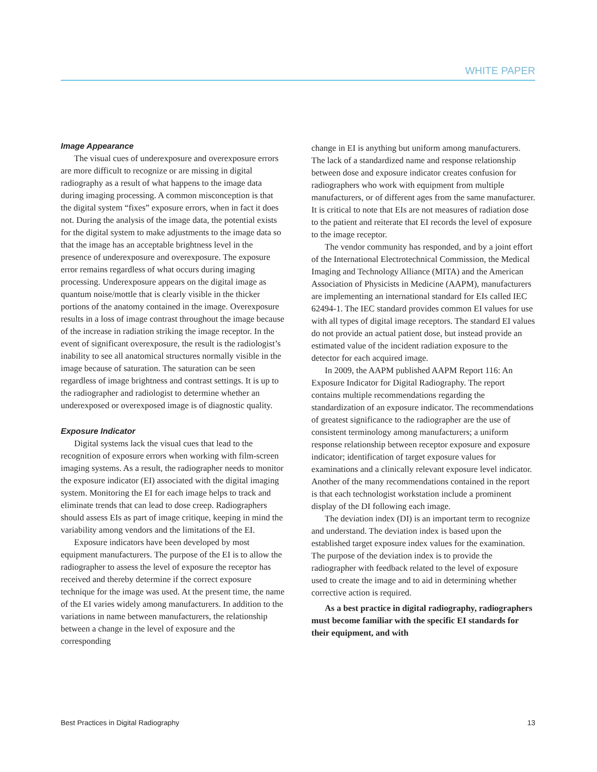WHITE PAPER
Image Appearance
The visual cues of underexposure and overexposure errors are more difficult to recognize or are missing in digital radiography as a result of what happens to the image data during imaging processing. A common misconception is that the digital system “fixes” exposure errors, when in fact it does not. During the analysis of the image data, the potential exists for the digital system to make adjustments to the image data so that the image has an acceptable brightness level in the presence of underexposure and overexposure. The exposure error remains regardless of what occurs during imaging processing. Underexposure appears on the digital image as quantum noise/mottle that is clearly visible in the thicker portions of the anatomy contained in the image. Overexposure results in a loss of image contrast throughout the image because of the increase in radiation striking the image receptor. In the event of significant overexposure, the result is the radiologist’s inability to see all anatomical structures normally visible in the image because of saturation. The saturation can be seen regardless of image brightness and contrast settings. It is up to the radiographer and radiologist to determine whether an underexposed or overexposed image is of diagnostic quality.
Exposure Indicator
Digital systems lack the visual cues that lead to the recognition of exposure errors when working with film-screen imaging systems. As a result, the radiographer needs to monitor the exposure indicator (EI) associated with the digital imaging system. Monitoring the EI for each image helps to track and eliminate trends that can lead to dose creep. Radiographers should assess EIs as part of image critique, keeping in mind the variability among vendors and the limitations of the EI.
Exposure indicators have been developed by most equipment manufacturers. The purpose of the EI is to allow the radiographer to assess the level of exposure the receptor has received and thereby determine if the correct exposure technique for the image was used. At the present time, the name of the EI varies widely among manufacturers. In addition to the variations in name between manufacturers, the relationship between a change in the level of exposure and the corresponding
change in EI is anything but uniform among manufacturers. The lack of a standardized name and response relationship between dose and exposure indicator creates confusion for radiographers who work with equipment from multiple manufacturers, or of different ages from the same manufacturer. It is critical to note that EIs are not measures of radiation dose to the patient and reiterate that EI records the level of exposure to the image receptor.
The vendor community has responded, and by a joint effort of the International Electrotechnical Commission, the Medical Imaging and Technology Alliance (MITA) and the American Association of Physicists in Medicine (AAPM), manufacturers are implementing an international standard for EIs called IEC 62494-1. The IEC standard provides common EI values for use with all types of digital image receptors. The standard EI values do not provide an actual patient dose, but instead provide an estimated value of the incident radiation exposure to the detector for each acquired image.
In 2009, the AAPM published AAPM Report 116: An Exposure Indicator for Digital Radiography. The report contains multiple recommendations regarding the standardization of an exposure indicator. The recommendations of greatest significance to the radiographer are the use of consistent terminology among manufacturers; a uniform response relationship between receptor exposure and exposure indicator; identification of target exposure values for examinations and a clinically relevant exposure level indicator. Another of the many recommendations contained in the report is that each technologist workstation include a prominent display of the DI following each image.
The deviation index (DI) is an important term to recognize and understand. The deviation index is based upon the established target exposure index values for the examination. The purpose of the deviation index is to provide the radiographer with feedback related to the level of exposure used to create the image and to aid in determining whether corrective action is required.
As a best practice in digital radiography, radiographers must become familiar with the specific EI standards for their equipment, and with
Best Practices in Digital Radiography 13